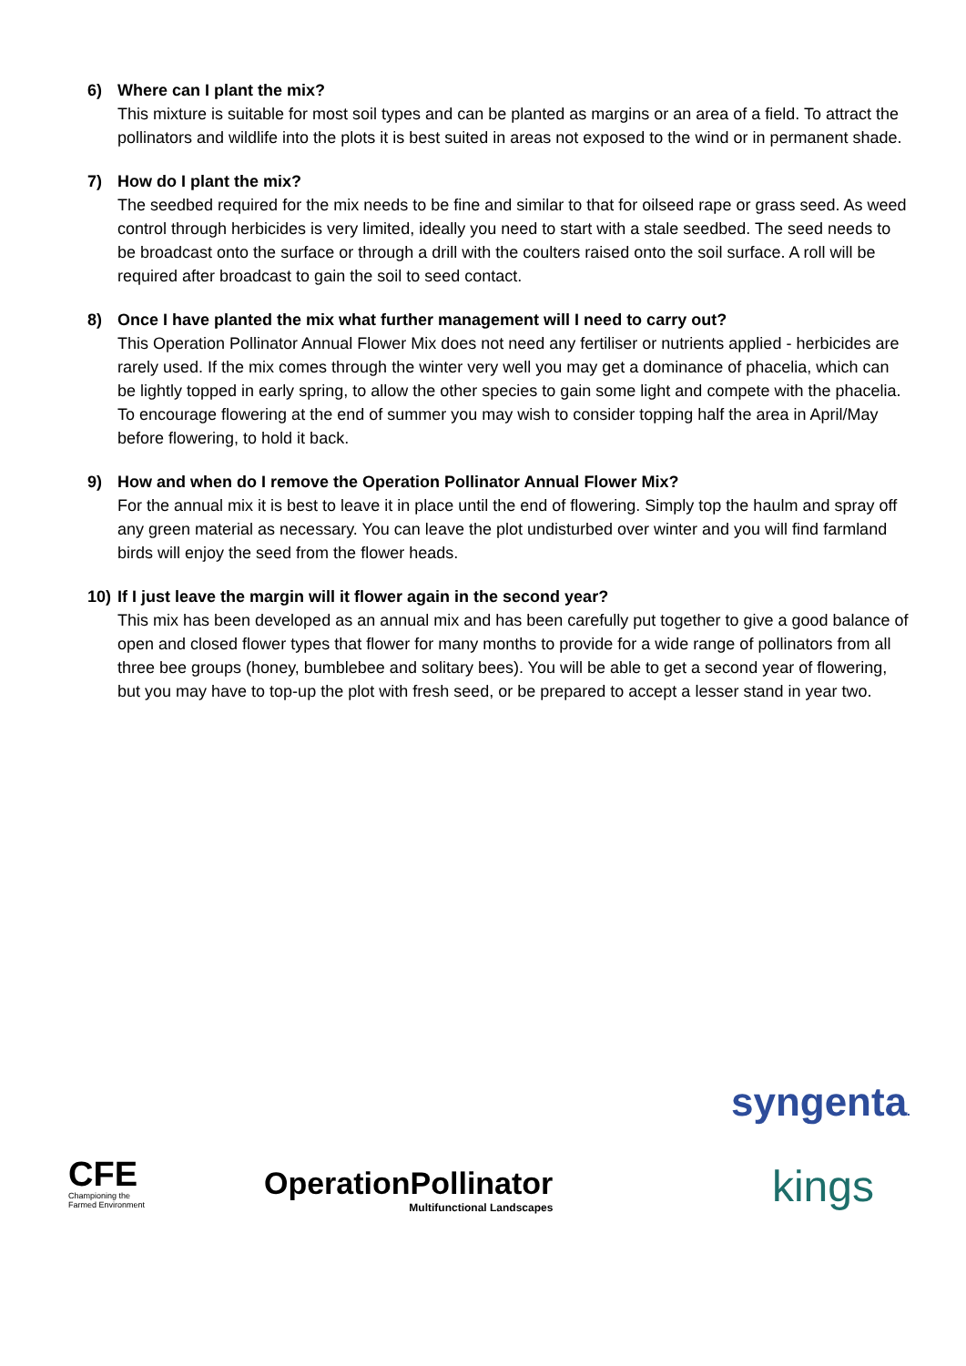6) Where can I plant the mix?
This mixture is suitable for most soil types and can be planted as margins or an area of a field. To attract the pollinators and wildlife into the plots it is best suited in areas not exposed to the wind or in permanent shade.
7) How do I plant the mix?
The seedbed required for the mix needs to be fine and similar to that for oilseed rape or grass seed. As weed control through herbicides is very limited, ideally you need to start with a stale seedbed. The seed needs to be broadcast onto the surface or through a drill with the coulters raised onto the soil surface. A roll will be required after broadcast to gain the soil to seed contact.
8) Once I have planted the mix what further management will I need to carry out?
This Operation Pollinator Annual Flower Mix does not need any fertiliser or nutrients applied - herbicides are rarely used. If the mix comes through the winter very well you may get a dominance of phacelia, which can be lightly topped in early spring, to allow the other species to gain some light and compete with the phacelia. To encourage flowering at the end of summer you may wish to consider topping half the area in April/May before flowering, to hold it back.
9) How and when do I remove the Operation Pollinator Annual Flower Mix?
For the annual mix it is best to leave it in place until the end of flowering. Simply top the haulm and spray off any green material as necessary. You can leave the plot undisturbed over winter and you will find farmland birds will enjoy the seed from the flower heads.
10) If I just leave the margin will it flower again in the second year?
This mix has been developed as an annual mix and has been carefully put together to give a good balance of open and closed flower types that flower for many months to provide for a wide range of pollinators from all three bee groups (honey, bumblebee and solitary bees). You will be able to get a second year of flowering, but you may have to top-up the plot with fresh seed, or be prepared to accept a lesser stand in year two.
CFE
Championing the
Farmed Environment
OperationPollinator
Multifunctional Landscapes
syngenta.
kings